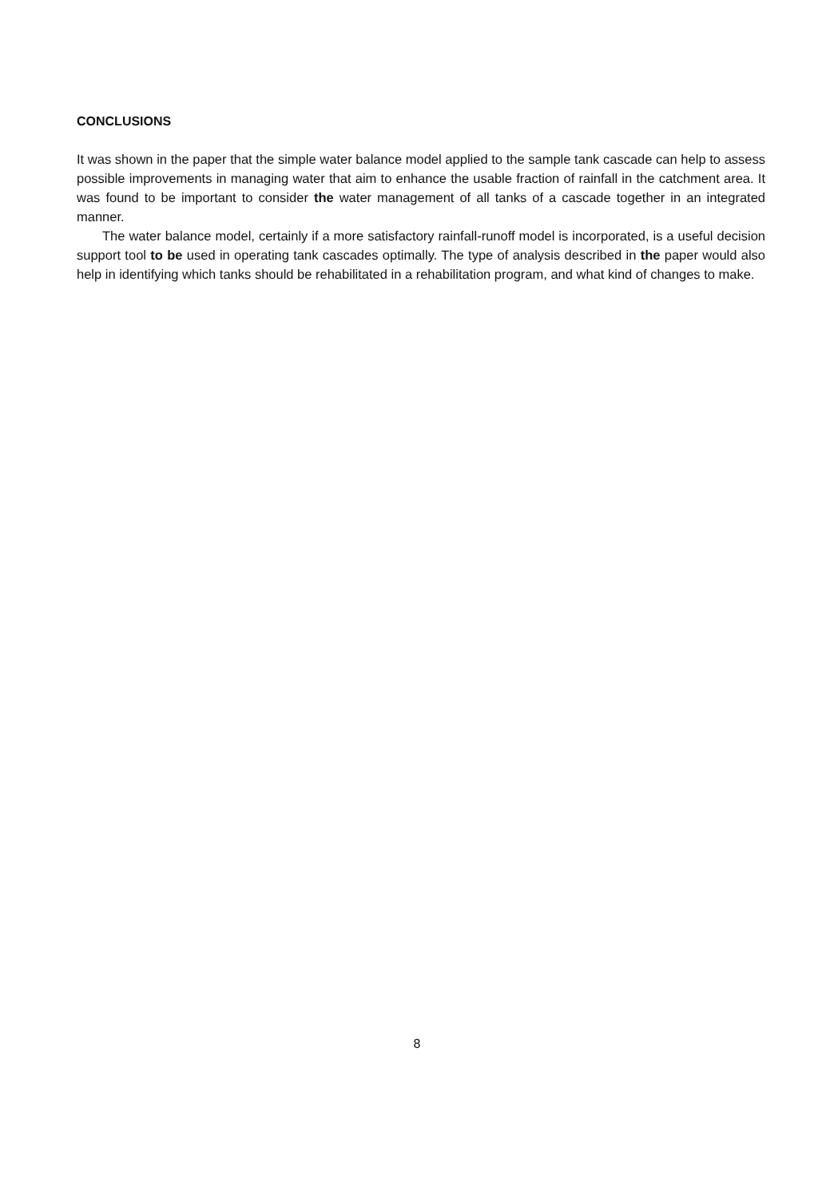CONCLUSIONS
It was shown in the paper that the simple water balance model applied to the sample tank cascade can help to assess possible improvements in managing water that aim to enhance the usable fraction of rainfall in the catchment area. It was found to be important to consider the water management of all tanks of a cascade together in an integrated manner.
The water balance model, certainly if a more satisfactory rainfall-runoff model is incorporated, is a useful decision support tool to be used in operating tank cascades optimally. The type of analysis described in the paper would also help in identifying which tanks should be rehabilitated in a rehabilitation program, and what kind of changes to make.
8